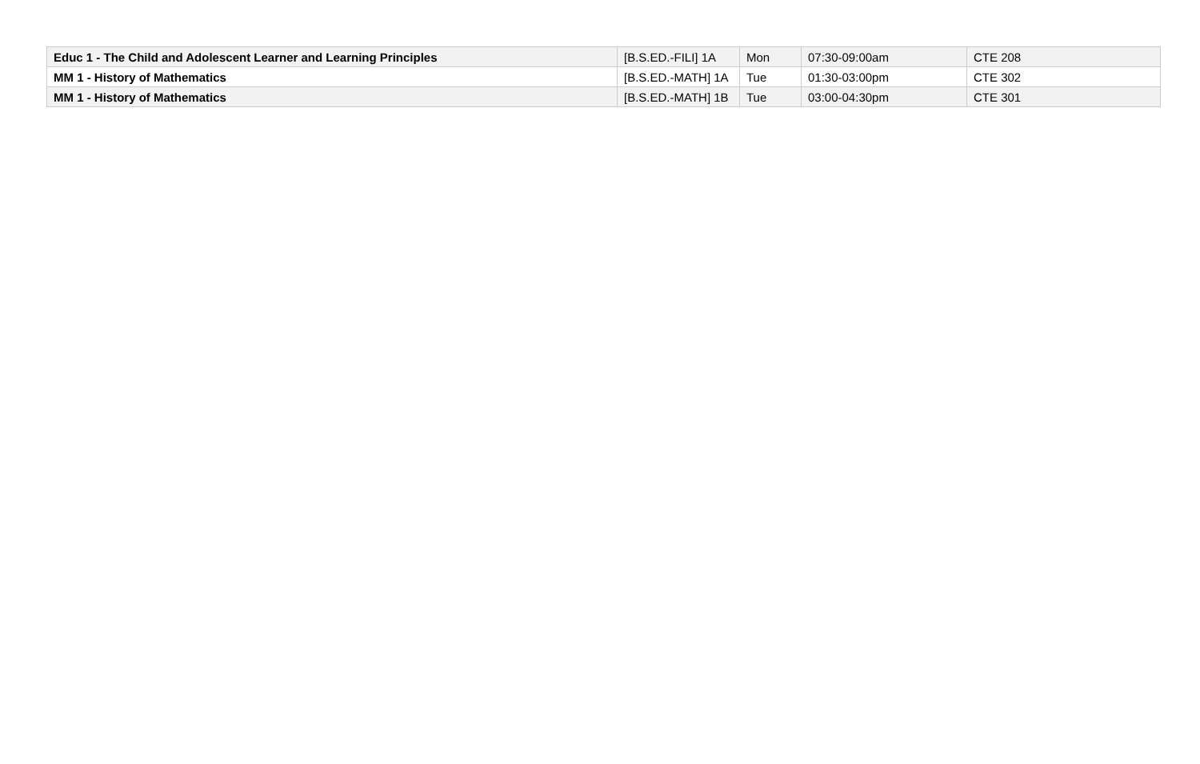| Educ 1 - The Child and Adolescent Learner and Learning Principles | [B.S.ED.-FILI] 1A | Mon | 07:30-09:00am | CTE 208 |
| MM 1 - History of Mathematics | [B.S.ED.-MATH] 1A | Tue | 01:30-03:00pm | CTE 302 |
| MM 1 - History of Mathematics | [B.S.ED.-MATH] 1B | Tue | 03:00-04:30pm | CTE 301 |